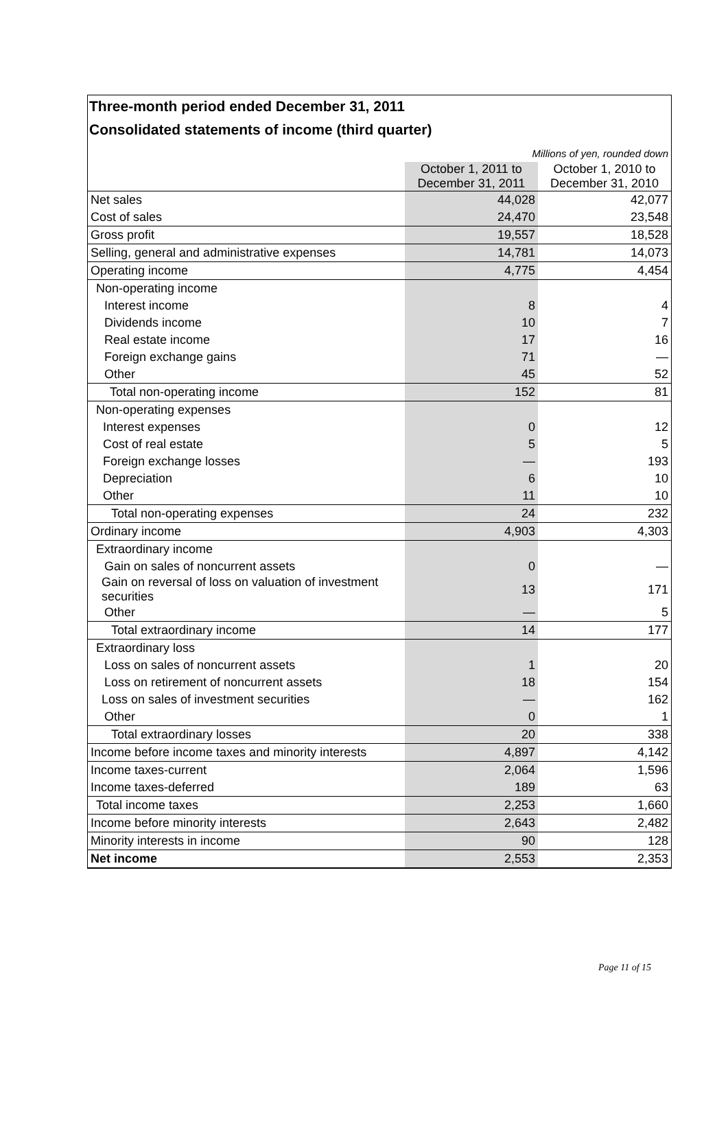Three-month period ended December 31, 2011
Consolidated statements of income (third quarter)
| Millions of yen, rounded down | | |
| | October 1, 2011 to December 31, 2011 | October 1, 2010 to December 31, 2010 |
| Net sales | 44,028 | 42,077 |
| Cost of sales | 24,470 | 23,548 |
| Gross profit | 19,557 | 18,528 |
| Selling, general and administrative expenses | 14,781 | 14,073 |
| Operating income | 4,775 | 4,454 |
| Non-operating income | | |
| Interest income | 8 | 4 |
| Dividends income | 10 | 7 |
| Real estate income | 17 | 16 |
| Foreign exchange gains | 71 | — |
| Other | 45 | 52 |
| Total non-operating income | 152 | 81 |
| Non-operating expenses | | |
| Interest expenses | 0 | 12 |
| Cost of real estate | 5 | 5 |
| Foreign exchange losses | — | 193 |
| Depreciation | 6 | 10 |
| Other | 11 | 10 |
| Total non-operating expenses | 24 | 232 |
| Ordinary income | 4,903 | 4,303 |
| Extraordinary income | | |
| Gain on sales of noncurrent assets | 0 | — |
| Gain on reversal of loss on valuation of investment securities | 13 | 171 |
| Other | — | 5 |
| Total extraordinary income | 14 | 177 |
| Extraordinary loss | | |
| Loss on sales of noncurrent assets | 1 | 20 |
| Loss on retirement of noncurrent assets | 18 | 154 |
| Loss on sales of investment securities | — | 162 |
| Other | 0 | 1 |
| Total extraordinary losses | 20 | 338 |
| Income before income taxes and minority interests | 4,897 | 4,142 |
| Income taxes-current | 2,064 | 1,596 |
| Income taxes-deferred | 189 | 63 |
| Total income taxes | 2,253 | 1,660 |
| Income before minority interests | 2,643 | 2,482 |
| Minority interests in income | 90 | 128 |
| Net income | 2,553 | 2,353 |
Page 11 of 15